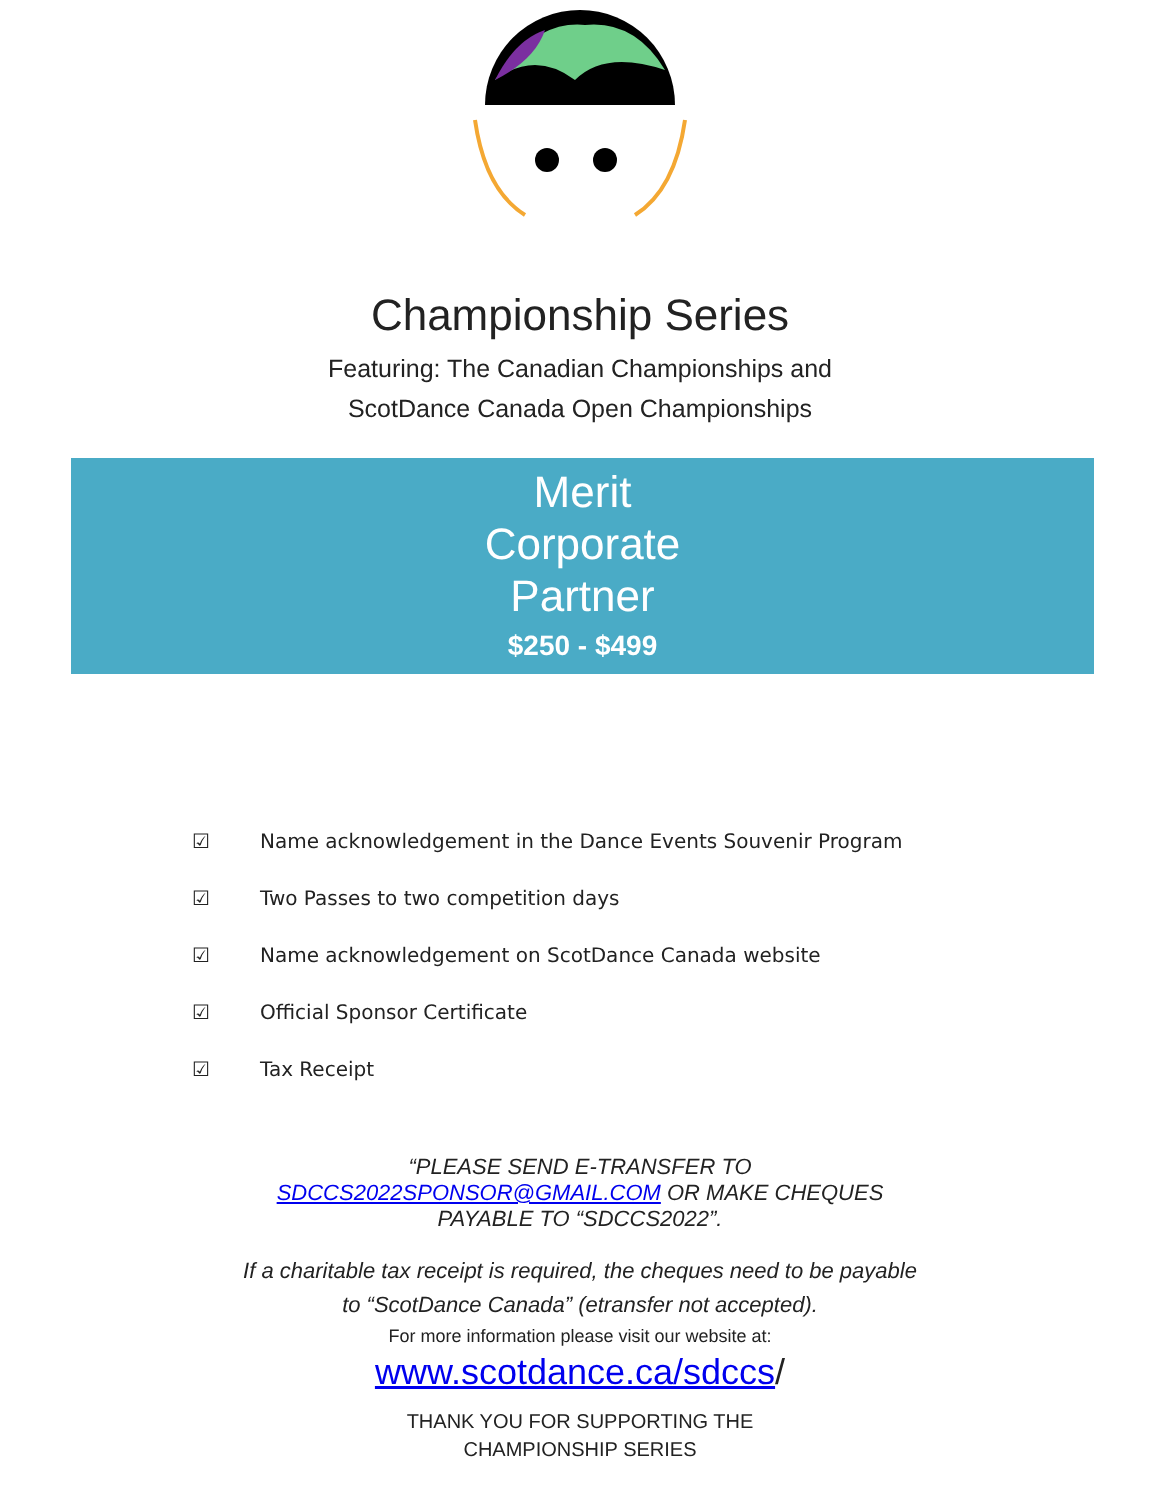Championship Series
Featuring: The Canadian Championships and
ScotDance Canada Open Championships
Merit
Corporate
Partner
$250 - $499
☑ Name acknowledgement in the Dance Events Souvenir Program
☑ Two Passes to two competition days
☑ Name acknowledgement on ScotDance Canada website
☑ Official Sponsor Certificate
☑ Tax Receipt
“PLEASE SEND E-TRANSFER TO
SDCCS2022SPONSOR@GMAIL.COM OR MAKE CHEQUES
PAYABLE TO “SDCCS2022”.
If a charitable tax receipt is required, the cheques need to be payable
to “ScotDance Canada” (etransfer not accepted).
For more information please visit our website at:
www.scotdance.ca/sdccs/
THANK YOU FOR SUPPORTING THE
CHAMPIONSHIP SERIES